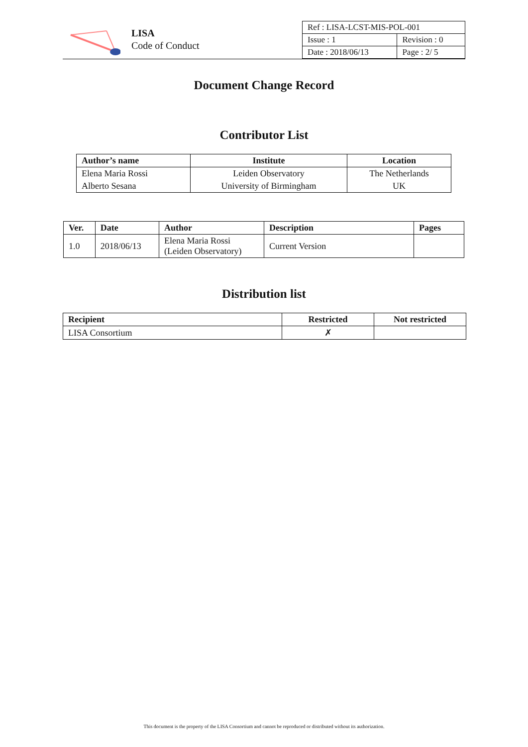LISA
Code of Conduct
| Ref : LISA-LCST-MIS-POL-001 | |
| Issue : 1 | Revision : 0 |
| Date : 2018/06/13 | Page : 2/ 5 |
Document Change Record
Contributor List
| Author’s name | Institute | Location |
| --- | --- | --- |
| Elena Maria Rossi | Leiden Observatory | The Netherlands |
| Alberto Sesana | University of Birmingham | UK |
| Ver. | Date | Author | Description | Pages |
| --- | --- | --- | --- | --- |
| 1.0 | 2018/06/13 | Elena Maria Rossi (Leiden Observatory) | Current Version | |
Distribution list
| Recipient | Restricted | Not restricted |
| --- | --- | --- |
| LISA Consortium | ✗ | |
This document is the property of the LISA Consortium and cannot be reproduced or distributed without its authorization.